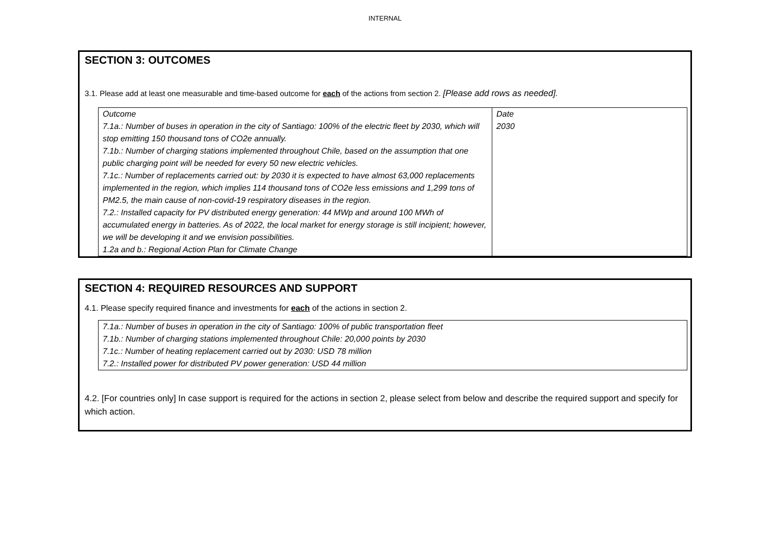INTERNAL
SECTION 3: OUTCOMES
3.1. Please add at least one measurable and time-based outcome for each of the actions from section 2. [Please add rows as needed].
| Outcome 7.1a.: Number of buses in operation in the city of Santiago: 100% of the electric fleet by 2030, which will stop emitting 150 thousand tons of CO2e annually. 7.1b.: Number of charging stations implemented throughout Chile, based on the assumption that one public charging point will be needed for every 50 new electric vehicles. 7.1c.: Number of replacements carried out: by 2030 it is expected to have almost 63,000 replacements implemented in the region, which implies 114 thousand tons of CO2e less emissions and 1,299 tons of PM2.5, the main cause of non-covid-19 respiratory diseases in the region. 7.2.: Installed capacity for PV distributed energy generation: 44 MWp and around 100 MWh of accumulated energy in batteries. As of 2022, the local market for energy storage is still incipient; however, we will be developing it and we envision possibilities. 1.2a and b.: Regional Action Plan for Climate Change | Date 2030 |
SECTION 4: REQUIRED RESOURCES AND SUPPORT
4.1. Please specify required finance and investments for each of the actions in section 2.
| 7.1a.: Number of buses in operation in the city of Santiago: 100% of public transportation fleet 7.1b.: Number of charging stations implemented throughout Chile: 20,000 points by 2030 7.1c.: Number of heating replacement carried out by 2030: USD 78 million 7.2.: Installed power for distributed PV power generation: USD 44 million |
4.2. [For countries only] In case support is required for the actions in section 2, please select from below and describe the required support and specify for which action.